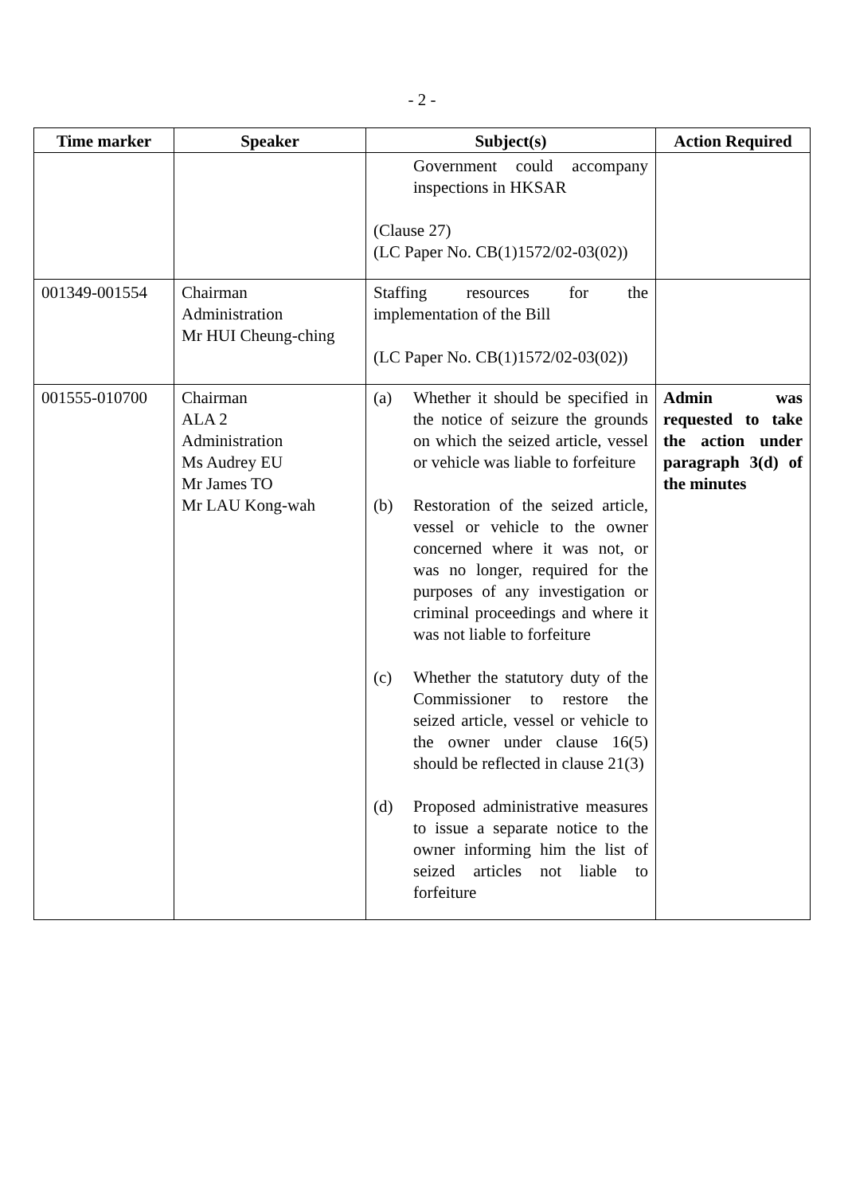- 2 -
| Time marker | Speaker | Subject(s) | Action Required |
| --- | --- | --- | --- |
| | | Government could accompany inspections in HKSAR (Clause 27) (LC Paper No. CB(1)1572/02-03(02)) | |
| 001349-001554 | Chairman Administration Mr HUI Cheung-ching | Staffing resources for the implementation of the Bill (LC Paper No. CB(1)1572/02-03(02)) | |
| 001555-010700 | Chairman ALA 2 Administration Ms Audrey EU Mr James TO Mr LAU Kong-wah | (a) Whether it should be specified in the notice of seizure the grounds on which the seized article, vessel or vehicle was liable to forfeiture (b) Restoration of the seized article, vessel or vehicle to the owner concerned where it was not, or was no longer, required for the purposes of any investigation or criminal proceedings and where it was not liable to forfeiture (c) Whether the statutory duty of the Commissioner to restore the seized article, vessel or vehicle to the owner under clause 16(5) should be reflected in clause 21(3) (d) Proposed administrative measures to issue a separate notice to the owner informing him the list of seized articles not liable to forfeiture | Admin was requested to take the action under paragraph 3(d) of the minutes |